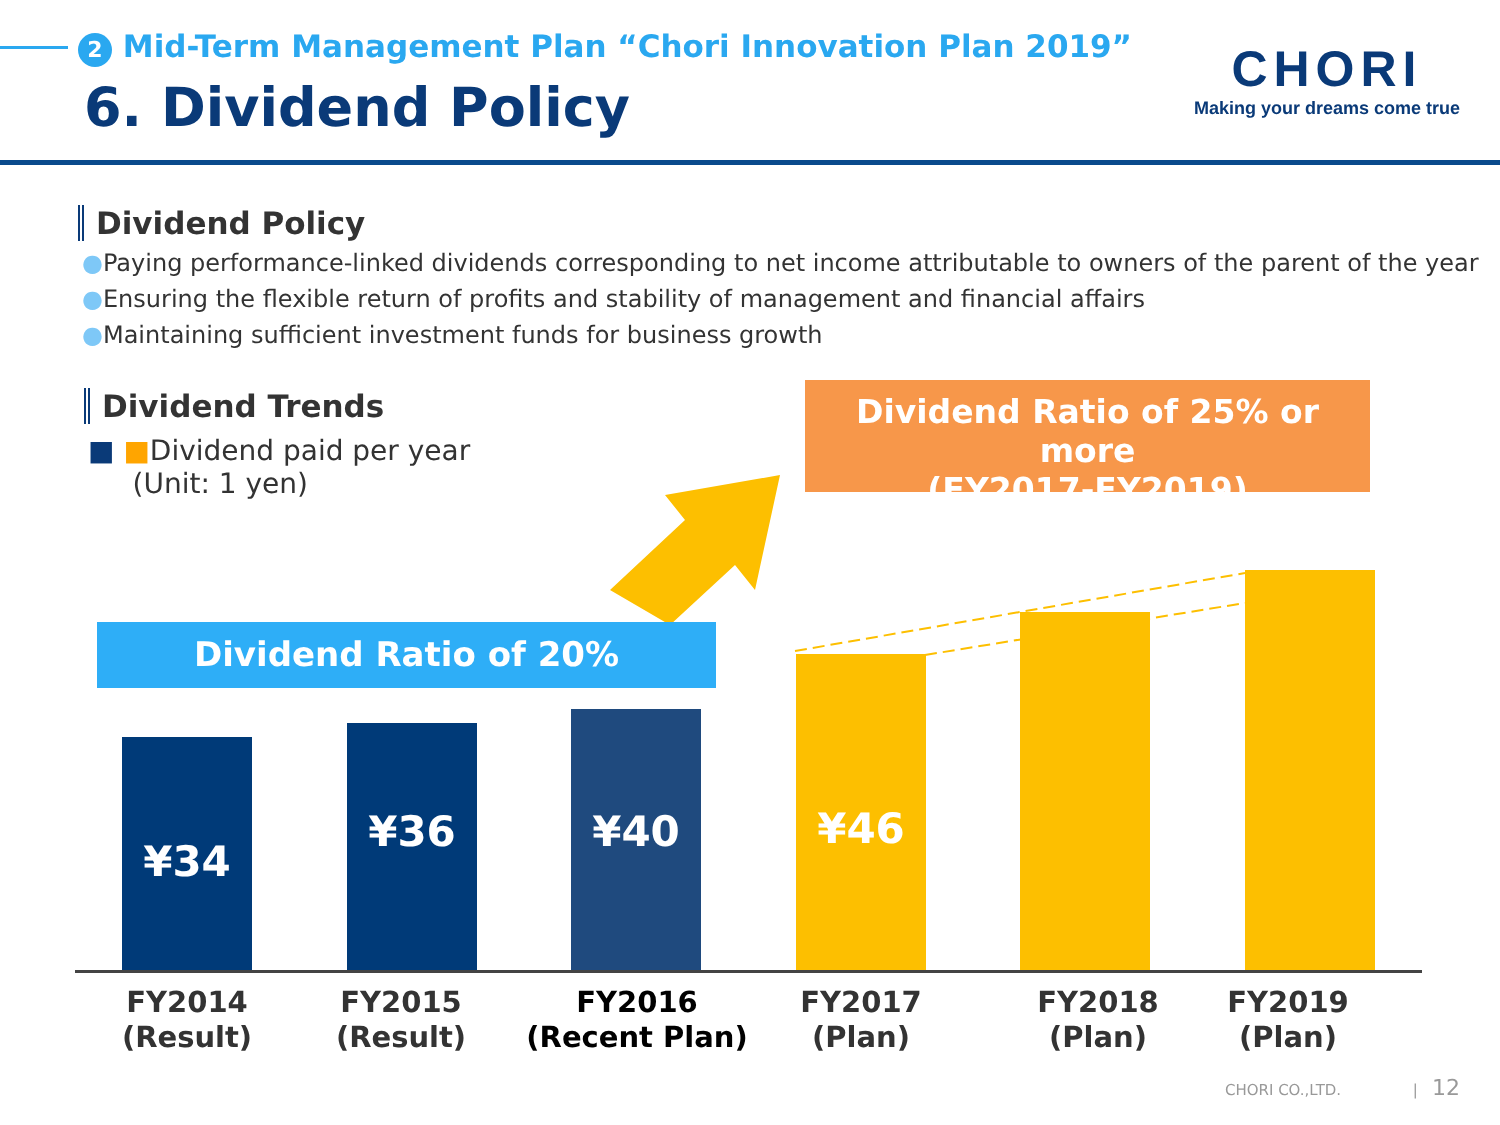2 Mid-Term Management Plan “Chori Innovation Plan 2019”
6. Dividend Policy
CHORI
Making your dreams come true
Dividend Policy
●Paying performance-linked dividends corresponding to net income attributable to owners of the parent of the year
●Ensuring the flexible return of profits and stability of management and financial affairs
●Maintaining sufficient investment funds for business growth
Dividend Trends
■ ■Dividend paid per year
(Unit: 1 yen)
Dividend Ratio of 25% or more
(FY2017-FY2019)
Dividend Ratio of 20%
¥34 ¥36 ¥40 ¥46
FY2014
(Result)
FY2015
(Result)
FY2016
(Recent Plan)
FY2017
(Plan)
FY2018
(Plan)
FY2019
(Plan)
CHORI CO.,LTD. | 12